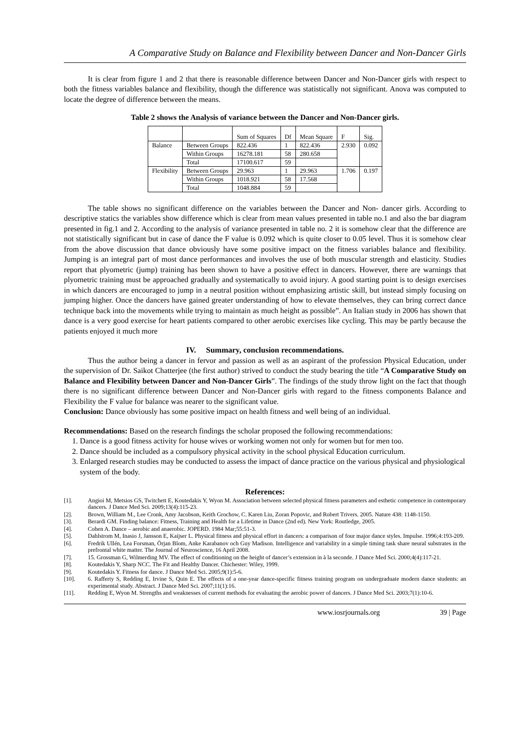A Comparative Study on Balance and Flexibility between Dancer and Non-Dancer Girls
It is clear from figure 1 and 2 that there is reasonable difference between Dancer and Non-Dancer girls with respect to both the fitness variables balance and flexibility, though the difference was statistically not significant. Anova was computed to locate the degree of difference between the means.
Table 2 shows the Analysis of variance between the Dancer and Non-Dancer girls.
| | | Sum of Squares | Df | Mean Square | F | Sig. |
| Balance | Between Groups | 822.436 | 1 | 822.436 | 2.930 | 0.092 |
| | Within Groups | 16278.181 | 58 | 280.658 | | |
| | Total | 17100.617 | 59 | | | |
| Flexibility | Between Groups | 29.963 | 1 | 29.963 | 1.706 | 0.197 |
| | Within Groups | 1018.921 | 58 | 17.568 | | |
| | Total | 1048.884 | 59 | | | |
The table shows no significant difference on the variables between the Dancer and Non- dancer girls. According to descriptive statics the variables show difference which is clear from mean values presented in table no.1 and also the bar diagram presented in fig.1 and 2. According to the analysis of variance presented in table no. 2 it is somehow clear that the difference are not statistically significant but in case of dance the F value is 0.092 which is quite closer to 0.05 level. Thus it is somehow clear from the above discussion that dance obviously have some positive impact on the fitness variables balance and flexibility. Jumping is an integral part of most dance performances and involves the use of both muscular strength and elasticity. Studies report that plyometric (jump) training has been shown to have a positive effect in dancers. However, there are warnings that plyometric training must be approached gradually and systematically to avoid injury. A good starting point is to design exercises in which dancers are encouraged to jump in a neutral position without emphasizing artistic skill, but instead simply focusing on jumping higher. Once the dancers have gained greater understanding of how to elevate themselves, they can bring correct dance technique back into the movements while trying to maintain as much height as possible”. An Italian study in 2006 has shown that dance is a very good exercise for heart patients compared to other aerobic exercises like cycling. This may be partly because the patients enjoyed it much more
IV. Summary, conclusion recommendations.
Thus the author being a dancer in fervor and passion as well as an aspirant of the profession Physical Education, under the supervision of Dr. Saikot Chatterjee (the first author) strived to conduct the study bearing the title “A Comparative Study on Balance and Flexibility between Dancer and Non-Dancer Girls”. The findings of the study throw light on the fact that though there is no significant difference between Dancer and Non-Dancer girls with regard to the fitness components Balance and Flexibility the F value for balance was nearer to the significant value.
Conclusion: Dance obviously has some positive impact on health fitness and well being of an individual.
Recommendations: Based on the research findings the scholar proposed the following recommendations:
1. Dance is a good fitness activity for house wives or working women not only for women but for men too.
2. Dance should be included as a compulsory physical activity in the school physical Education curriculum.
3. Enlarged research studies may be conducted to assess the impact of dance practice on the various physical and physiological system of the body.
References:
[1]. Angioi M, Metsios GS, Twitchett E, Koutedakis Y, Wyon M. Association between selected physical fitness parameters and esthetic competence in contemporary dancers. J Dance Med Sci. 2009;13(4):115-23.
[2]. Brown, William M., Lee Cronk, Amy Jacobson, Keith Grochow, C. Karen Liu, Zoran Popovic, and Robert Trivers. 2005. Nature 438: 1148-1150.
[3]. Berardi GM. Finding balance: Fitness, Training and Health for a Lifetime in Dance (2nd ed). New York: Routledge, 2005.
[4]. Cohen A. Dance – aerobic and anaerobic. JOPERD. 1984 Mar;55:51-3.
[5]. Dahlstrom M, Inasio J, Jansson E, Kaijser L. Physical fitness and physical effort in dancers: a comparison of four major dance styles. Impulse. 1996;4:193-209.
[6]. Fredrik Ullén, Lea Forsman, Örjan Blom, Anke Karabanov och Guy Madison. Intelligence and variability in a simple timing task share neural substrates in the prefrontal white matter. The Journal of Neuroscience, 16 April 2008.
[7]. 15. Grossman G, Wilmerding MV. The effect of conditioning on the height of dancer’s extension in à la seconde. J Dance Med Sci. 2000;4(4):117-21.
[8]. Koutedakis Y, Sharp NCC. The Fit and Healthy Dancer. Chichester: Wiley, 1999.
[9]. Koutedakis Y. Fitness for dance. J Dance Med Sci. 2005;9(1):5-6.
[10]. 6. Rafferty S, Redding E, Irvine S, Quin E. The effects of a one-year dance-specific fitness training program on undergraduate modern dance students: an experimental study. Abstract. J Dance Med Sci. 2007;11(1):16.
[11]. Redding E, Wyon M. Strengths and weaknesses of current methods for evaluating the aerobic power of dancers. J Dance Med Sci. 2003;7(1):10-6.
www.iosrjournals.org 39 | Page